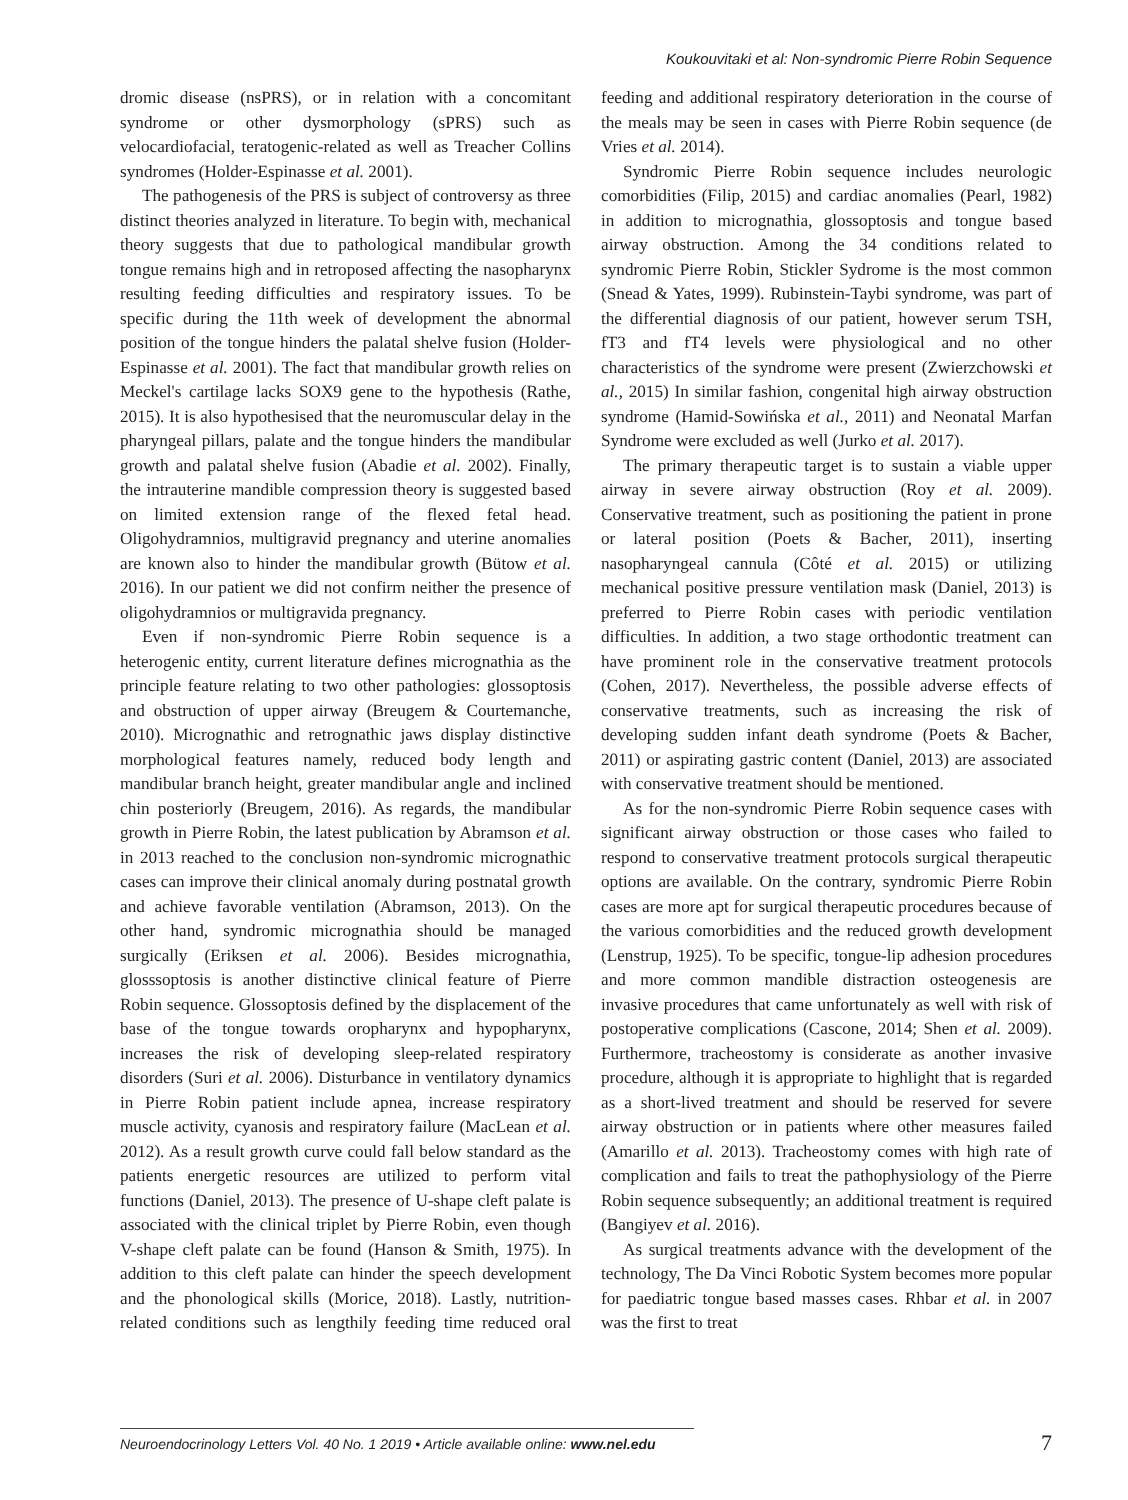Koukouvitaki et al: Non-syndromic Pierre Robin Sequence
dromic disease (nsPRS), or in relation with a concomitant syndrome or other dysmorphology (sPRS) such as velocardiofacial, teratogenic-related as well as Treacher Collins syndromes (Holder-Espinasse et al. 2001).
The pathogenesis of the PRS is subject of controversy as three distinct theories analyzed in literature. To begin with, mechanical theory suggests that due to pathological mandibular growth tongue remains high and in retroposed affecting the nasopharynx resulting feeding difficulties and respiratory issues. To be specific during the 11th week of development the abnormal position of the tongue hinders the palatal shelve fusion (Holder-Espinasse et al. 2001). The fact that mandibular growth relies on Meckel's cartilage lacks SOX9 gene to the hypothesis (Rathe, 2015). It is also hypothesised that the neuromuscular delay in the pharyngeal pillars, palate and the tongue hinders the mandibular growth and palatal shelve fusion (Abadie et al. 2002). Finally, the intrauterine mandible compression theory is suggested based on limited extension range of the flexed fetal head. Oligohydramnios, multigravid pregnancy and uterine anomalies are known also to hinder the mandibular growth (Bütow et al. 2016). In our patient we did not confirm neither the presence of oligohydramnios or multigravida pregnancy.
Even if non-syndromic Pierre Robin sequence is a heterogenic entity, current literature defines micrognathia as the principle feature relating to two other pathologies: glossoptosis and obstruction of upper airway (Breugem & Courtemanche, 2010). Micrognathic and retrognathic jaws display distinctive morphological features namely, reduced body length and mandibular branch height, greater mandibular angle and inclined chin posteriorly (Breugem, 2016). As regards, the mandibular growth in Pierre Robin, the latest publication by Abramson et al. in 2013 reached to the conclusion non-syndromic micrognathic cases can improve their clinical anomaly during postnatal growth and achieve favorable ventilation (Abramson, 2013). On the other hand, syndromic micrognathia should be managed surgically (Eriksen et al. 2006). Besides micrognathia, glosssoptosis is another distinctive clinical feature of Pierre Robin sequence. Glossoptosis defined by the displacement of the base of the tongue towards oropharynx and hypopharynx, increases the risk of developing sleep-related respiratory disorders (Suri et al. 2006). Disturbance in ventilatory dynamics in Pierre Robin patient include apnea, increase respiratory muscle activity, cyanosis and respiratory failure (MacLean et al. 2012). As a result growth curve could fall below standard as the patients energetic resources are utilized to perform vital functions (Daniel, 2013). The presence of U-shape cleft palate is associated with the clinical triplet by Pierre Robin, even though V-shape cleft palate can be found (Hanson & Smith, 1975). In addition to this cleft palate can hinder the speech development and the phonological skills (Morice, 2018). Lastly, nutrition-related conditions such as lengthily feeding time reduced oral feeding and additional respiratory deterioration in the course of the meals may be seen in cases with Pierre Robin sequence (de Vries et al. 2014).
Syndromic Pierre Robin sequence includes neurologic comorbidities (Filip, 2015) and cardiac anomalies (Pearl, 1982) in addition to micrognathia, glossoptosis and tongue based airway obstruction. Among the 34 conditions related to syndromic Pierre Robin, Stickler Sydrome is the most common (Snead & Yates, 1999). Rubinstein-Taybi syndrome, was part of the differential diagnosis of our patient, however serum TSH, fT3 and fT4 levels were physiological and no other characteristics of the syndrome were present (Zwierzchowski et al., 2015) In similar fashion, congenital high airway obstruction syndrome (Hamid-Sowińska et al., 2011) and Neonatal Marfan Syndrome were excluded as well (Jurko et al. 2017).
The primary therapeutic target is to sustain a viable upper airway in severe airway obstruction (Roy et al. 2009). Conservative treatment, such as positioning the patient in prone or lateral position (Poets & Bacher, 2011), inserting nasopharyngeal cannula (Côté et al. 2015) or utilizing mechanical positive pressure ventilation mask (Daniel, 2013) is preferred to Pierre Robin cases with periodic ventilation difficulties. In addition, a two stage orthodontic treatment can have prominent role in the conservative treatment protocols (Cohen, 2017). Nevertheless, the possible adverse effects of conservative treatments, such as increasing the risk of developing sudden infant death syndrome (Poets & Bacher, 2011) or aspirating gastric content (Daniel, 2013) are associated with conservative treatment should be mentioned.
As for the non-syndromic Pierre Robin sequence cases with significant airway obstruction or those cases who failed to respond to conservative treatment protocols surgical therapeutic options are available. On the contrary, syndromic Pierre Robin cases are more apt for surgical therapeutic procedures because of the various comorbidities and the reduced growth development (Lenstrup, 1925). To be specific, tongue-lip adhesion procedures and more common mandible distraction osteogenesis are invasive procedures that came unfortunately as well with risk of postoperative complications (Cascone, 2014; Shen et al. 2009). Furthermore, tracheostomy is considerate as another invasive procedure, although it is appropriate to highlight that is regarded as a short-lived treatment and should be reserved for severe airway obstruction or in patients where other measures failed (Amarillo et al. 2013). Tracheostomy comes with high rate of complication and fails to treat the pathophysiology of the Pierre Robin sequence subsequently; an additional treatment is required (Bangiyev et al. 2016).
As surgical treatments advance with the development of the technology, The Da Vinci Robotic System becomes more popular for paediatric tongue based masses cases. Rhbar et al. in 2007 was the first to treat
Neuroendocrinology Letters Vol. 40 No. 1 2019 • Article available online: www.nel.edu
7